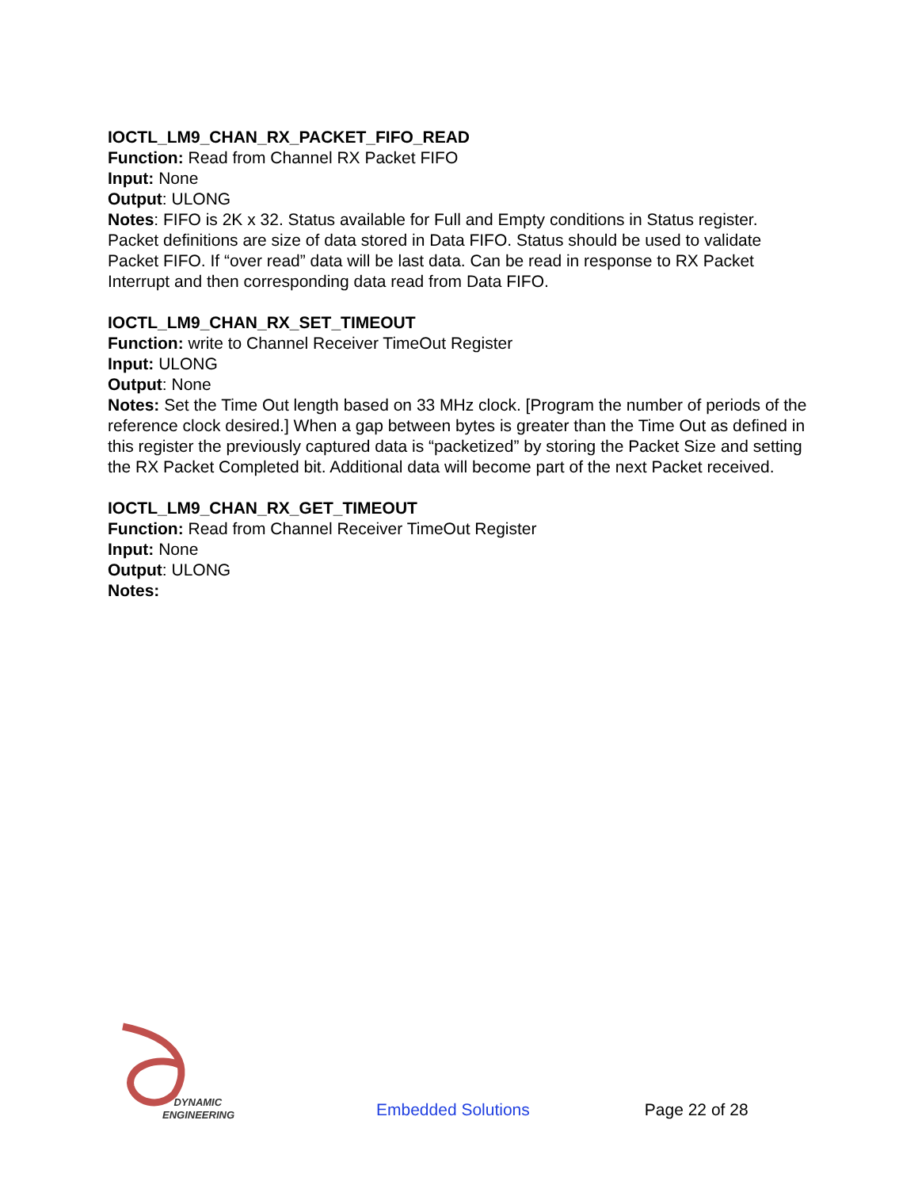IOCTL_LM9_CHAN_RX_PACKET_FIFO_READ
Function: Read from Channel RX Packet FIFO
Input: None
Output: ULONG
Notes: FIFO is 2K x 32. Status available for Full and Empty conditions in Status register. Packet definitions are size of data stored in Data FIFO. Status should be used to validate Packet FIFO. If “over read” data will be last data. Can be read in response to RX Packet Interrupt and then corresponding data read from Data FIFO.
IOCTL_LM9_CHAN_RX_SET_TIMEOUT
Function: write to Channel Receiver TimeOut Register
Input: ULONG
Output: None
Notes: Set the Time Out length based on 33 MHz clock. [Program the number of periods of the reference clock desired.] When a gap between bytes is greater than the Time Out as defined in this register the previously captured data is “packetized” by storing the Packet Size and setting the RX Packet Completed bit. Additional data will become part of the next Packet received.
IOCTL_LM9_CHAN_RX_GET_TIMEOUT
Function: Read from Channel Receiver TimeOut Register
Input: None
Output: ULONG
Notes:
DYNAMIC
ENGINEERING
Embedded Solutions
Page 22 of 28